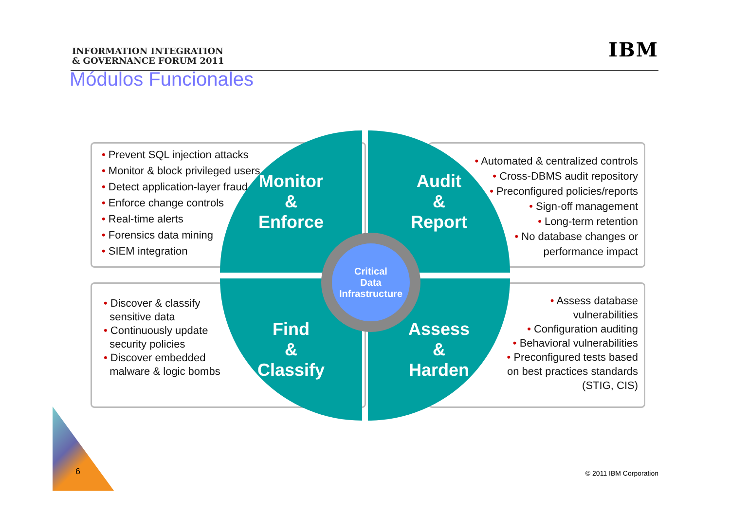INFORMATION INTEGRATION
& GOVERNANCE FORUM 2011
IBM
Módulos Funcionales
• Prevent SQL injection attacks
• Monitor & block privileged users
• Detect application-layer fraud
• Enforce change controls
• Real-time alerts
• Forensics data mining
• SIEM integration
• Automated & centralized controls
• Cross-DBMS audit repository
• Preconfigured policies/reports
• Sign-off management
• Long-term retention
• No database changes or
performance impact
• Discover & classify
sensitive data
• Continuously update
security policies
• Discover embedded
malware & logic bombs
• Assess database
vulnerabilities
• Configuration auditing
• Behavioral vulnerabilities
• Preconfigured tests based
on best practices standards
(STIG, CIS)
Monitor
&
Enforce
Audit
&
Report
Find
&
Classify
Assess
&
Harden
Critical
Data
Infrastructure
6 © 2011 IBM Corporation